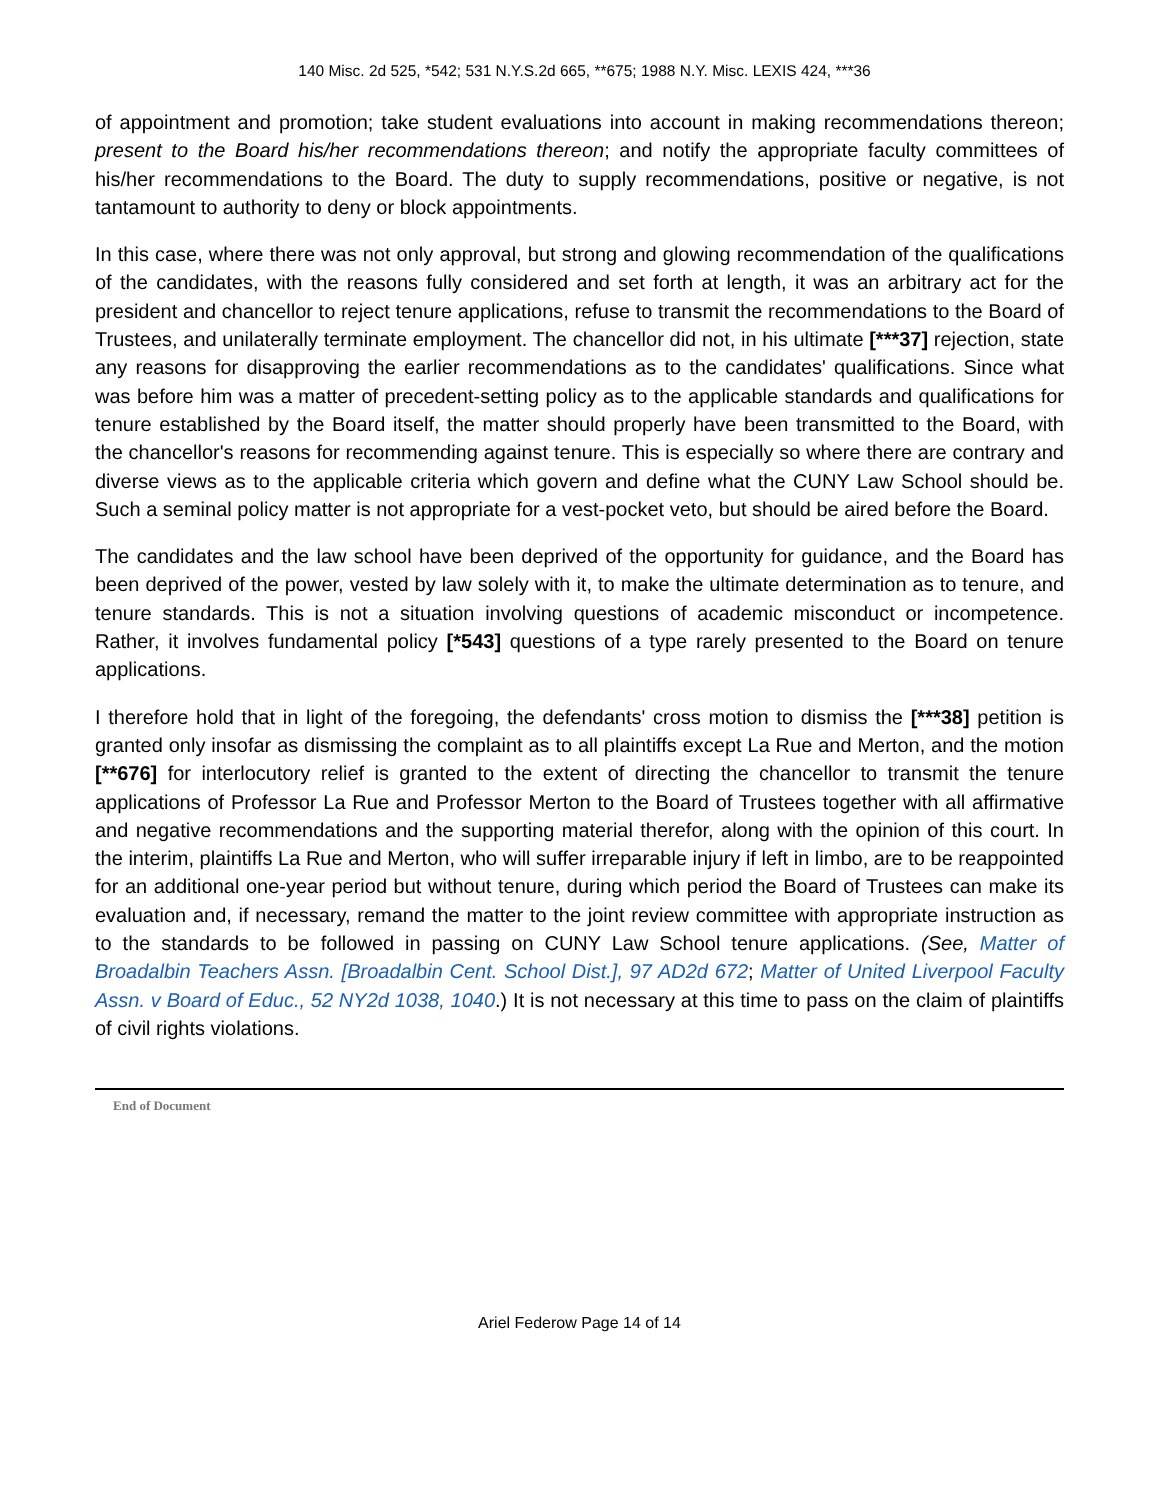140 Misc. 2d 525, *542; 531 N.Y.S.2d 665, **675; 1988 N.Y. Misc. LEXIS 424, ***36
of appointment and promotion; take student evaluations into account in making recommendations thereon; present to the Board his/her recommendations thereon; and notify the appropriate faculty committees of his/her recommendations to the Board. The duty to supply recommendations, positive or negative, is not tantamount to authority to deny or block appointments.
In this case, where there was not only approval, but strong and glowing recommendation of the qualifications of the candidates, with the reasons fully considered and set forth at length, it was an arbitrary act for the president and chancellor to reject tenure applications, refuse to transmit the recommendations to the Board of Trustees, and unilaterally terminate employment. The chancellor did not, in his ultimate [***37] rejection, state any reasons for disapproving the earlier recommendations as to the candidates' qualifications. Since what was before him was a matter of precedent-setting policy as to the applicable standards and qualifications for tenure established by the Board itself, the matter should properly have been transmitted to the Board, with the chancellor's reasons for recommending against tenure. This is especially so where there are contrary and diverse views as to the applicable criteria which govern and define what the CUNY Law School should be. Such a seminal policy matter is not appropriate for a vest-pocket veto, but should be aired before the Board.
The candidates and the law school have been deprived of the opportunity for guidance, and the Board has been deprived of the power, vested by law solely with it, to make the ultimate determination as to tenure, and tenure standards. This is not a situation involving questions of academic misconduct or incompetence. Rather, it involves fundamental policy [*543] questions of a type rarely presented to the Board on tenure applications.
I therefore hold that in light of the foregoing, the defendants' cross motion to dismiss the [***38] petition is granted only insofar as dismissing the complaint as to all plaintiffs except La Rue and Merton, and the motion [**676] for interlocutory relief is granted to the extent of directing the chancellor to transmit the tenure applications of Professor La Rue and Professor Merton to the Board of Trustees together with all affirmative and negative recommendations and the supporting material therefor, along with the opinion of this court. In the interim, plaintiffs La Rue and Merton, who will suffer irreparable injury if left in limbo, are to be reappointed for an additional one-year period but without tenure, during which period the Board of Trustees can make its evaluation and, if necessary, remand the matter to the joint review committee with appropriate instruction as to the standards to be followed in passing on CUNY Law School tenure applications. (See, Matter of Broadalbin Teachers Assn. [Broadalbin Cent. School Dist.], 97 AD2d 672; Matter of United Liverpool Faculty Assn. v Board of Educ., 52 NY2d 1038, 1040.) It is not necessary at this time to pass on the claim of plaintiffs of civil rights violations.
End of Document
Ariel Federow Page 14 of 14